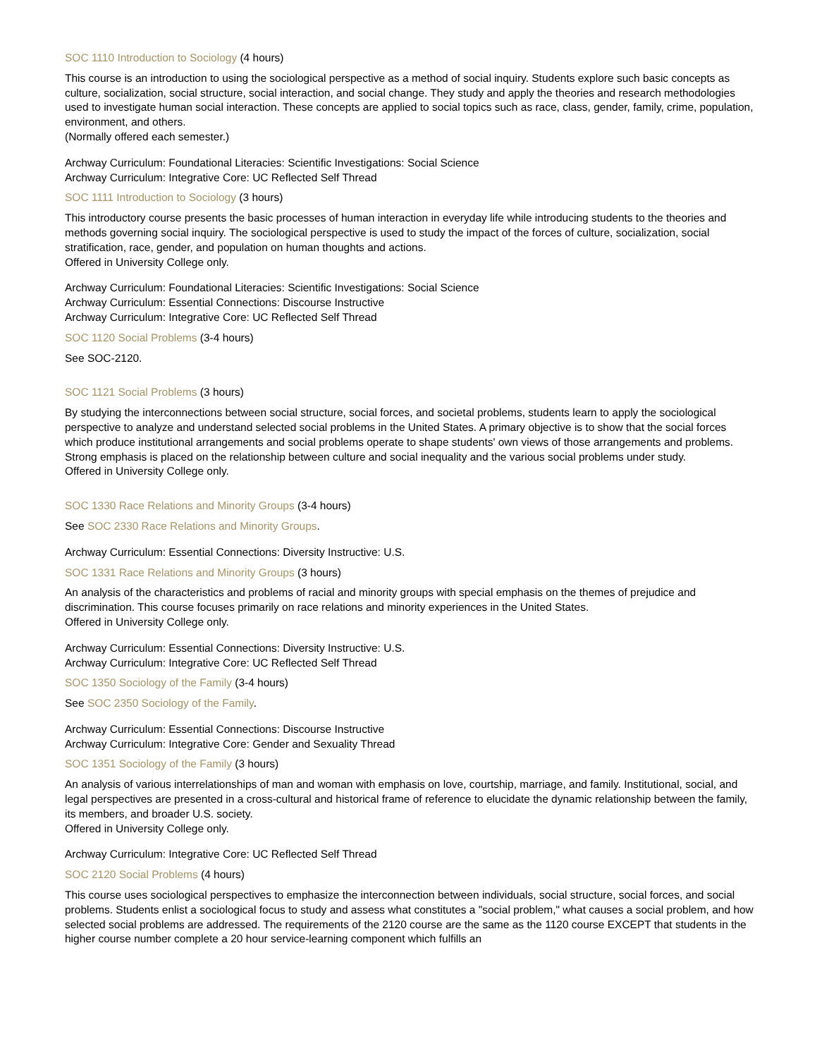SOC 1110 Introduction to Sociology (4 hours)
This course is an introduction to using the sociological perspective as a method of social inquiry. Students explore such basic concepts as culture, socialization, social structure, social interaction, and social change. They study and apply the theories and research methodologies used to investigate human social interaction. These concepts are applied to social topics such as race, class, gender, family, crime, population, environment, and others.
(Normally offered each semester.)
Archway Curriculum: Foundational Literacies: Scientific Investigations: Social Science
Archway Curriculum: Integrative Core: UC Reflected Self Thread
SOC 1111 Introduction to Sociology (3 hours)
This introductory course presents the basic processes of human interaction in everyday life while introducing students to the theories and methods governing social inquiry. The sociological perspective is used to study the impact of the forces of culture, socialization, social stratification, race, gender, and population on human thoughts and actions.
Offered in University College only.
Archway Curriculum: Foundational Literacies: Scientific Investigations: Social Science
Archway Curriculum: Essential Connections: Discourse Instructive
Archway Curriculum: Integrative Core: UC Reflected Self Thread
SOC 1120 Social Problems (3-4 hours)
See SOC-2120.
SOC 1121 Social Problems (3 hours)
By studying the interconnections between social structure, social forces, and societal problems, students learn to apply the sociological perspective to analyze and understand selected social problems in the United States. A primary objective is to show that the social forces which produce institutional arrangements and social problems operate to shape students' own views of those arrangements and problems. Strong emphasis is placed on the relationship between culture and social inequality and the various social problems under study.
Offered in University College only.
SOC 1330 Race Relations and Minority Groups (3-4 hours)
See SOC 2330 Race Relations and Minority Groups.
Archway Curriculum: Essential Connections: Diversity Instructive: U.S.
SOC 1331 Race Relations and Minority Groups (3 hours)
An analysis of the characteristics and problems of racial and minority groups with special emphasis on the themes of prejudice and discrimination. This course focuses primarily on race relations and minority experiences in the United States.
Offered in University College only.
Archway Curriculum: Essential Connections: Diversity Instructive: U.S.
Archway Curriculum: Integrative Core: UC Reflected Self Thread
SOC 1350 Sociology of the Family (3-4 hours)
See SOC 2350 Sociology of the Family.
Archway Curriculum: Essential Connections: Discourse Instructive
Archway Curriculum: Integrative Core: Gender and Sexuality Thread
SOC 1351 Sociology of the Family (3 hours)
An analysis of various interrelationships of man and woman with emphasis on love, courtship, marriage, and family. Institutional, social, and legal perspectives are presented in a cross-cultural and historical frame of reference to elucidate the dynamic relationship between the family, its members, and broader U.S. society.
Offered in University College only.
Archway Curriculum: Integrative Core: UC Reflected Self Thread
SOC 2120 Social Problems (4 hours)
This course uses sociological perspectives to emphasize the interconnection between individuals, social structure, social forces, and social problems. Students enlist a sociological focus to study and assess what constitutes a "social problem," what causes a social problem, and how selected social problems are addressed. The requirements of the 2120 course are the same as the 1120 course EXCEPT that students in the higher course number complete a 20 hour service-learning component which fulfills an